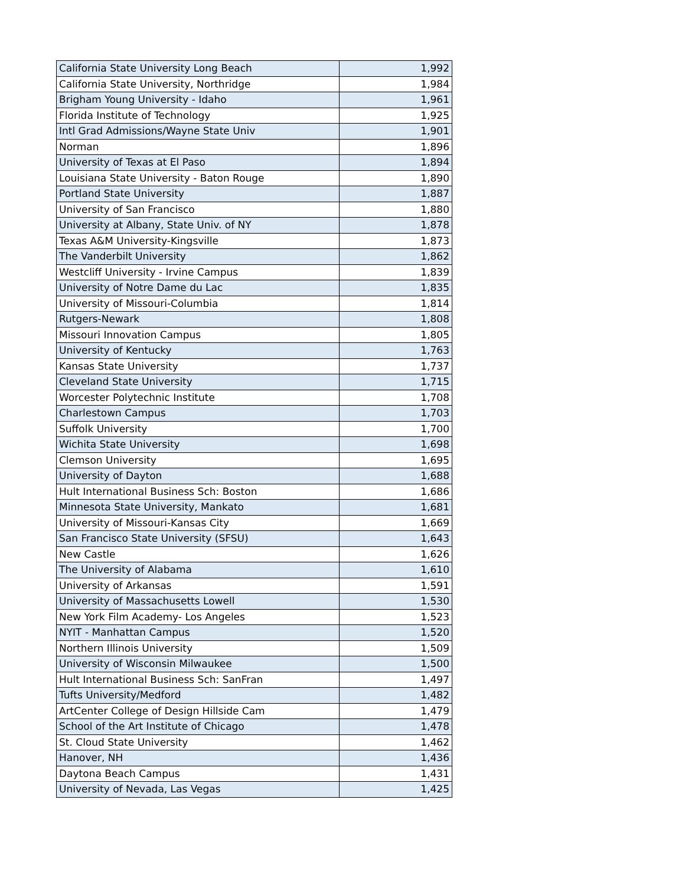| California State University Long Beach | 1,992 |
| California State University, Northridge | 1,984 |
| Brigham Young University - Idaho | 1,961 |
| Florida Institute of Technology | 1,925 |
| Intl Grad Admissions/Wayne State Univ | 1,901 |
| Norman | 1,896 |
| University of Texas at El Paso | 1,894 |
| Louisiana State University - Baton Rouge | 1,890 |
| Portland State University | 1,887 |
| University of San Francisco | 1,880 |
| University at Albany, State Univ. of NY | 1,878 |
| Texas A&M University-Kingsville | 1,873 |
| The Vanderbilt University | 1,862 |
| Westcliff University - Irvine Campus | 1,839 |
| University of Notre Dame du Lac | 1,835 |
| University of Missouri-Columbia | 1,814 |
| Rutgers-Newark | 1,808 |
| Missouri Innovation Campus | 1,805 |
| University of Kentucky | 1,763 |
| Kansas State University | 1,737 |
| Cleveland State University | 1,715 |
| Worcester Polytechnic Institute | 1,708 |
| Charlestown Campus | 1,703 |
| Suffolk University | 1,700 |
| Wichita State University | 1,698 |
| Clemson University | 1,695 |
| University of Dayton | 1,688 |
| Hult International Business Sch: Boston | 1,686 |
| Minnesota State University, Mankato | 1,681 |
| University of Missouri-Kansas City | 1,669 |
| San Francisco State University (SFSU) | 1,643 |
| New Castle | 1,626 |
| The University of Alabama | 1,610 |
| University of Arkansas | 1,591 |
| University of Massachusetts Lowell | 1,530 |
| New York Film Academy- Los Angeles | 1,523 |
| NYIT - Manhattan Campus | 1,520 |
| Northern Illinois University | 1,509 |
| University of Wisconsin Milwaukee | 1,500 |
| Hult International Business Sch: SanFran | 1,497 |
| Tufts University/Medford | 1,482 |
| ArtCenter College of Design Hillside Cam | 1,479 |
| School of the Art Institute of Chicago | 1,478 |
| St. Cloud State University | 1,462 |
| Hanover, NH | 1,436 |
| Daytona Beach Campus | 1,431 |
| University of Nevada, Las Vegas | 1,425 |